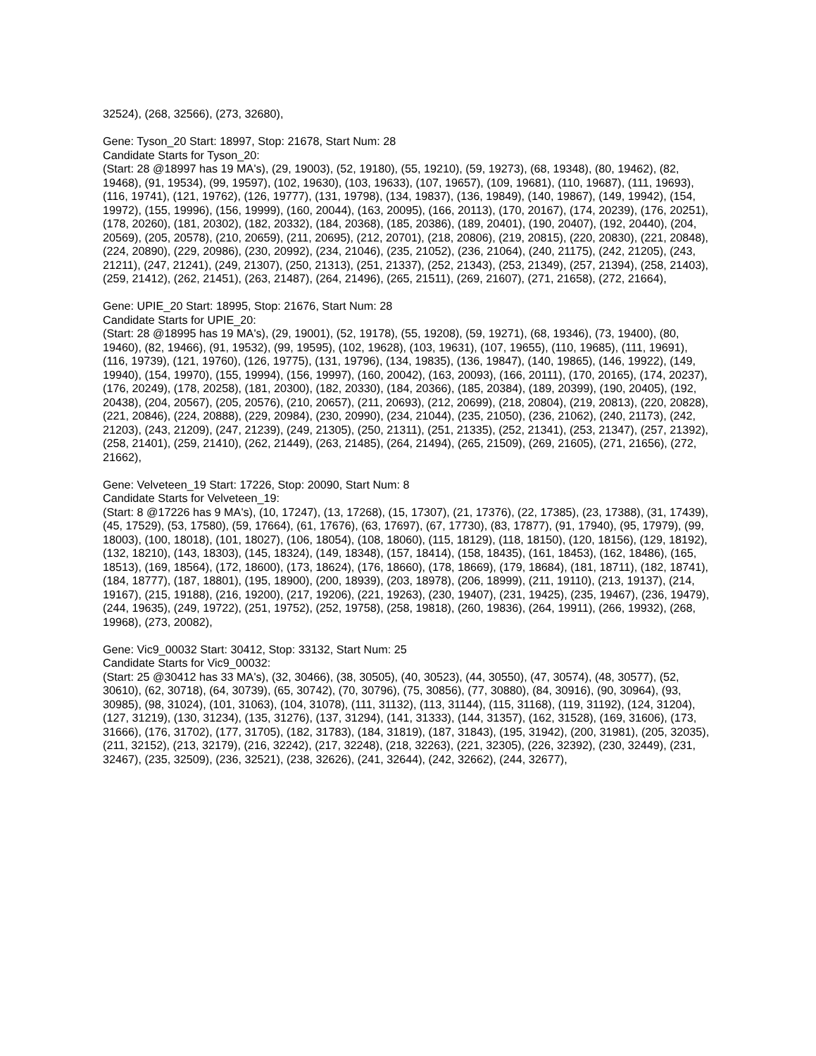32524), (268, 32566), (273, 32680),
Gene: Tyson_20 Start: 18997, Stop: 21678, Start Num: 28
Candidate Starts for Tyson_20:
(Start: 28 @18997 has 19 MA's), (29, 19003), (52, 19180), (55, 19210), (59, 19273), (68, 19348), (80, 19462), (82, 19468), (91, 19534), (99, 19597), (102, 19630), (103, 19633), (107, 19657), (109, 19681), (110, 19687), (111, 19693), (116, 19741), (121, 19762), (126, 19777), (131, 19798), (134, 19837), (136, 19849), (140, 19867), (149, 19942), (154, 19972), (155, 19996), (156, 19999), (160, 20044), (163, 20095), (166, 20113), (170, 20167), (174, 20239), (176, 20251), (178, 20260), (181, 20302), (182, 20332), (184, 20368), (185, 20386), (189, 20401), (190, 20407), (192, 20440), (204, 20569), (205, 20578), (210, 20659), (211, 20695), (212, 20701), (218, 20806), (219, 20815), (220, 20830), (221, 20848), (224, 20890), (229, 20986), (230, 20992), (234, 21046), (235, 21052), (236, 21064), (240, 21175), (242, 21205), (243, 21211), (247, 21241), (249, 21307), (250, 21313), (251, 21337), (252, 21343), (253, 21349), (257, 21394), (258, 21403), (259, 21412), (262, 21451), (263, 21487), (264, 21496), (265, 21511), (269, 21607), (271, 21658), (272, 21664),
Gene: UPIE_20 Start: 18995, Stop: 21676, Start Num: 28
Candidate Starts for UPIE_20:
(Start: 28 @18995 has 19 MA's), (29, 19001), (52, 19178), (55, 19208), (59, 19271), (68, 19346), (73, 19400), (80, 19460), (82, 19466), (91, 19532), (99, 19595), (102, 19628), (103, 19631), (107, 19655), (110, 19685), (111, 19691), (116, 19739), (121, 19760), (126, 19775), (131, 19796), (134, 19835), (136, 19847), (140, 19865), (146, 19922), (149, 19940), (154, 19970), (155, 19994), (156, 19997), (160, 20042), (163, 20093), (166, 20111), (170, 20165), (174, 20237), (176, 20249), (178, 20258), (181, 20300), (182, 20330), (184, 20366), (185, 20384), (189, 20399), (190, 20405), (192, 20438), (204, 20567), (205, 20576), (210, 20657), (211, 20693), (212, 20699), (218, 20804), (219, 20813), (220, 20828), (221, 20846), (224, 20888), (229, 20984), (230, 20990), (234, 21044), (235, 21050), (236, 21062), (240, 21173), (242, 21203), (243, 21209), (247, 21239), (249, 21305), (250, 21311), (251, 21335), (252, 21341), (253, 21347), (257, 21392), (258, 21401), (259, 21410), (262, 21449), (263, 21485), (264, 21494), (265, 21509), (269, 21605), (271, 21656), (272, 21662),
Gene: Velveteen_19 Start: 17226, Stop: 20090, Start Num: 8
Candidate Starts for Velveteen_19:
(Start: 8 @17226 has 9 MA's), (10, 17247), (13, 17268), (15, 17307), (21, 17376), (22, 17385), (23, 17388), (31, 17439), (45, 17529), (53, 17580), (59, 17664), (61, 17676), (63, 17697), (67, 17730), (83, 17877), (91, 17940), (95, 17979), (99, 18003), (100, 18018), (101, 18027), (106, 18054), (108, 18060), (115, 18129), (118, 18150), (120, 18156), (129, 18192), (132, 18210), (143, 18303), (145, 18324), (149, 18348), (157, 18414), (158, 18435), (161, 18453), (162, 18486), (165, 18513), (169, 18564), (172, 18600), (173, 18624), (176, 18660), (178, 18669), (179, 18684), (181, 18711), (182, 18741), (184, 18777), (187, 18801), (195, 18900), (200, 18939), (203, 18978), (206, 18999), (211, 19110), (213, 19137), (214, 19167), (215, 19188), (216, 19200), (217, 19206), (221, 19263), (230, 19407), (231, 19425), (235, 19467), (236, 19479), (244, 19635), (249, 19722), (251, 19752), (252, 19758), (258, 19818), (260, 19836), (264, 19911), (266, 19932), (268, 19968), (273, 20082),
Gene: Vic9_00032 Start: 30412, Stop: 33132, Start Num: 25
Candidate Starts for Vic9_00032:
(Start: 25 @30412 has 33 MA's), (32, 30466), (38, 30505), (40, 30523), (44, 30550), (47, 30574), (48, 30577), (52, 30610), (62, 30718), (64, 30739), (65, 30742), (70, 30796), (75, 30856), (77, 30880), (84, 30916), (90, 30964), (93, 30985), (98, 31024), (101, 31063), (104, 31078), (111, 31132), (113, 31144), (115, 31168), (119, 31192), (124, 31204), (127, 31219), (130, 31234), (135, 31276), (137, 31294), (141, 31333), (144, 31357), (162, 31528), (169, 31606), (173, 31666), (176, 31702), (177, 31705), (182, 31783), (184, 31819), (187, 31843), (195, 31942), (200, 31981), (205, 32035), (211, 32152), (213, 32179), (216, 32242), (217, 32248), (218, 32263), (221, 32305), (226, 32392), (230, 32449), (231, 32467), (235, 32509), (236, 32521), (238, 32626), (241, 32644), (242, 32662), (244, 32677),